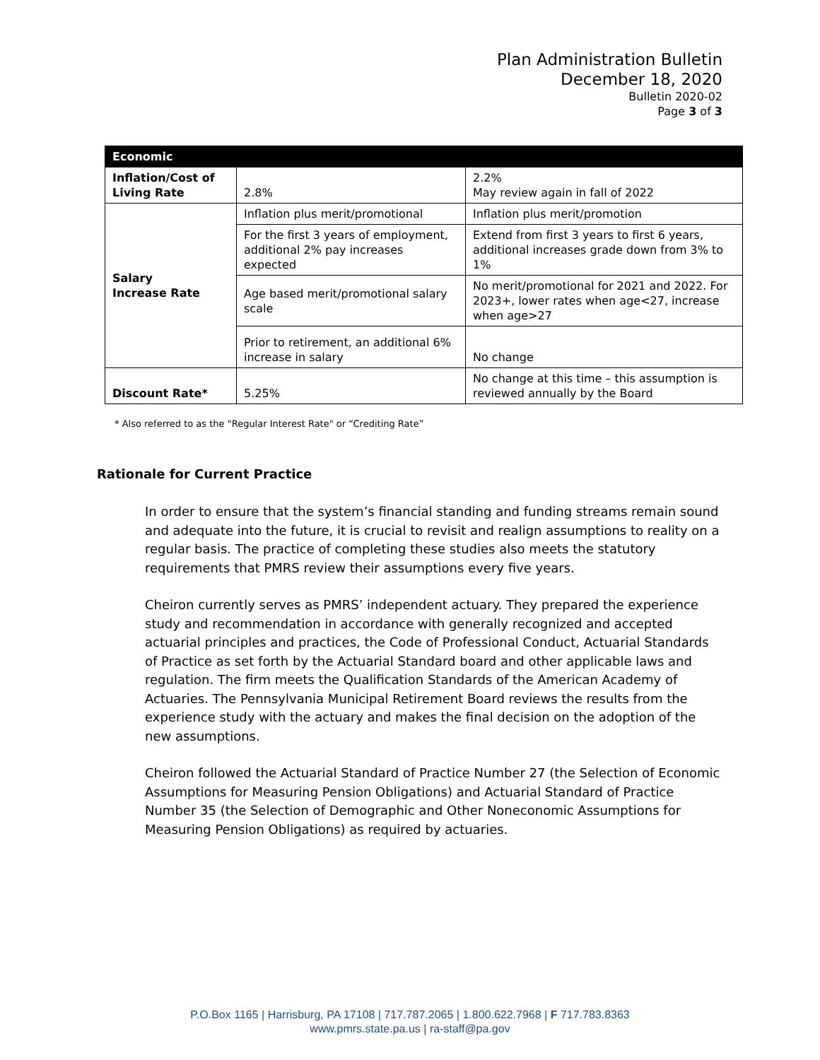Plan Administration Bulletin
December 18, 2020
Bulletin 2020-02
Page 3 of 3
| Economic | | |
| --- | --- | --- |
| Inflation/Cost of Living Rate | 2.8% | 2.2% May review again in fall of 2022 |
| Salary Increase Rate | Inflation plus merit/promotional | Inflation plus merit/promotion |
| | For the first 3 years of employment, additional 2% pay increases expected | Extend from first 3 years to first 6 years, additional increases grade down from 3% to 1% |
| | Age based merit/promotional salary scale | No merit/promotional for 2021 and 2022. For 2023+, lower rates when age<27, increase when age>27 |
| | Prior to retirement, an additional 6% increase in salary | No change |
| Discount Rate* | 5.25% | No change at this time – this assumption is reviewed annually by the Board |
* Also referred to as the "Regular Interest Rate" or “Crediting Rate”
Rationale for Current Practice
In order to ensure that the system’s financial standing and funding streams remain sound and adequate into the future, it is crucial to revisit and realign assumptions to reality on a regular basis. The practice of completing these studies also meets the statutory requirements that PMRS review their assumptions every five years.
Cheiron currently serves as PMRS’ independent actuary. They prepared the experience study and recommendation in accordance with generally recognized and accepted actuarial principles and practices, the Code of Professional Conduct, Actuarial Standards of Practice as set forth by the Actuarial Standard board and other applicable laws and regulation. The firm meets the Qualification Standards of the American Academy of Actuaries. The Pennsylvania Municipal Retirement Board reviews the results from the experience study with the actuary and makes the final decision on the adoption of the new assumptions.
Cheiron followed the Actuarial Standard of Practice Number 27 (the Selection of Economic Assumptions for Measuring Pension Obligations) and Actuarial Standard of Practice Number 35 (the Selection of Demographic and Other Noneconomic Assumptions for Measuring Pension Obligations) as required by actuaries.
P.O.Box 1165 | Harrisburg, PA 17108 | 717.787.2065 | 1.800.622.7968 | F 717.783.8363
www.pmrs.state.pa.us | ra-staff@pa.gov